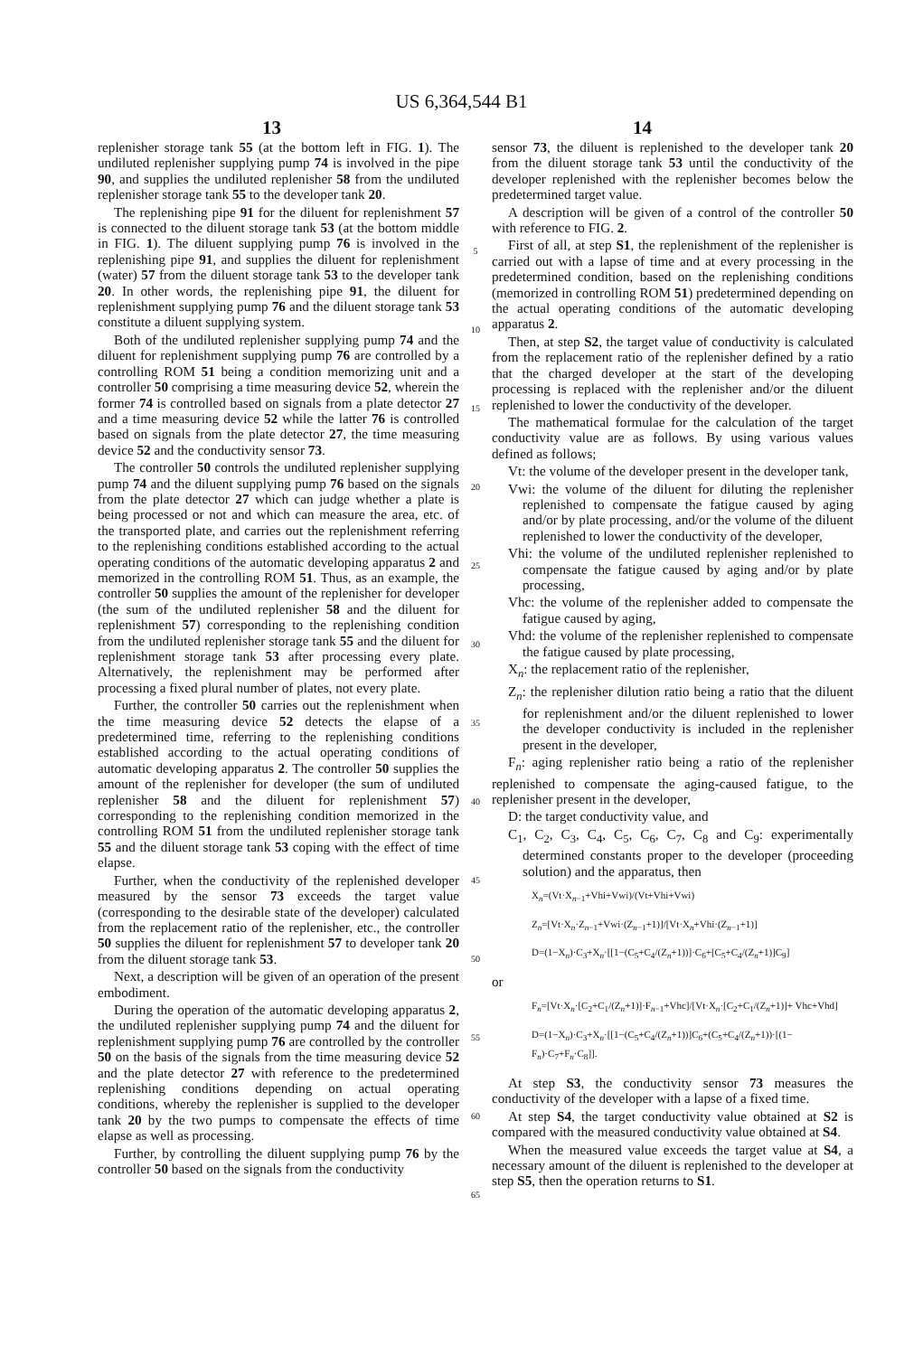US 6,364,544 B1
13 14
replenisher storage tank 55 (at the bottom left in FIG. 1). The undiluted replenisher supplying pump 74 is involved in the pipe 90, and supplies the undiluted replenisher 58 from the undiluted replenisher storage tank 55 to the developer tank 20.
The replenishing pipe 91 for the diluent for replenishment 57 is connected to the diluent storage tank 53 (at the bottom middle in FIG. 1). The diluent supplying pump 76 is involved in the replenishing pipe 91, and supplies the diluent for replenishment (water) 57 from the diluent storage tank 53 to the developer tank 20. In other words, the replenishing pipe 91, the diluent for replenishment supplying pump 76 and the diluent storage tank 53 constitute a diluent supplying system.
Both of the undiluted replenisher supplying pump 74 and the diluent for replenishment supplying pump 76 are controlled by a controlling ROM 51 being a condition memorizing unit and a controller 50 comprising a time measuring device 52, wherein the former 74 is controlled based on signals from a plate detector 27 and a time measuring device 52 while the latter 76 is controlled based on signals from the plate detector 27, the time measuring device 52 and the conductivity sensor 73.
The controller 50 controls the undiluted replenisher supplying pump 74 and the diluent supplying pump 76 based on the signals from the plate detector 27 which can judge whether a plate is being processed or not and which can measure the area, etc. of the transported plate, and carries out the replenishment referring to the replenishing conditions established according to the actual operating conditions of the automatic developing apparatus 2 and memorized in the controlling ROM 51. Thus, as an example, the controller 50 supplies the amount of the replenisher for developer (the sum of the undiluted replenisher 58 and the diluent for replenishment 57) corresponding to the replenishing condition from the undiluted replenisher storage tank 55 and the diluent for replenishment storage tank 53 after processing every plate. Alternatively, the replenishment may be performed after processing a fixed plural number of plates, not every plate.
Further, the controller 50 carries out the replenishment when the time measuring device 52 detects the elapse of a predetermined time, referring to the replenishing conditions established according to the actual operating conditions of automatic developing apparatus 2. The controller 50 supplies the amount of the replenisher for developer (the sum of undiluted replenisher 58 and the diluent for replenishment 57) corresponding to the replenishing condition memorized in the controlling ROM 51 from the undiluted replenisher storage tank 55 and the diluent storage tank 53 coping with the effect of time elapse.
Further, when the conductivity of the replenished developer measured by the sensor 73 exceeds the target value (corresponding to the desirable state of the developer) calculated from the replacement ratio of the replenisher, etc., the controller 50 supplies the diluent for replenishment 57 to developer tank 20 from the diluent storage tank 53.
Next, a description will be given of an operation of the present embodiment.
During the operation of the automatic developing apparatus 2, the undiluted replenisher supplying pump 74 and the diluent for replenishment supplying pump 76 are controlled by the controller 50 on the basis of the signals from the time measuring device 52 and the plate detector 27 with reference to the predetermined replenishing conditions depending on actual operating conditions, whereby the replenisher is supplied to the developer tank 20 by the two pumps to compensate the effects of time elapse as well as processing.
Further, by controlling the diluent supplying pump 76 by the controller 50 based on the signals from the conductivity
5
10
15
20
25
30
35
40
45
50
55
60
65
sensor 73, the diluent is replenished to the developer tank 20 from the diluent storage tank 53 until the conductivity of the developer replenished with the replenisher becomes below the predetermined target value.
A description will be given of a control of the controller 50 with reference to FIG. 2.
First of all, at step S1, the replenishment of the replenisher is carried out with a lapse of time and at every processing in the predetermined condition, based on the replenishing conditions (memorized in controlling ROM 51) predetermined depending on the actual operating conditions of the automatic developing apparatus 2.
Then, at step S2, the target value of conductivity is calculated from the replacement ratio of the replenisher defined by a ratio that the charged developer at the start of the developing processing is replaced with the replenisher and/or the diluent replenished to lower the conductivity of the developer.
The mathematical formulae for the calculation of the target conductivity value are as follows. By using various values defined as follows;
Vt: the volume of the developer present in the developer tank,
Vwi: the volume of the diluent for diluting the replenisher replenished to compensate the fatigue caused by aging and/or by plate processing, and/or the volume of the diluent replenished to lower the conductivity of the developer,
Vhi: the volume of the undiluted replenisher replenished to compensate the fatigue caused by aging and/or by plate processing,
Vhc: the volume of the replenisher added to compensate the fatigue caused by aging,
Vhd: the volume of the replenisher replenished to compensate the fatigue caused by plate processing,
X<sub>n</sub>: the replacement ratio of the replenisher,
Z<sub>n</sub>: the replenisher dilution ratio being a ratio that the diluent for replenishment and/or the diluent replenished to lower the developer conductivity is included in the replenisher present in the developer,
F<sub>n</sub>: aging replenisher ratio being a ratio of the replenisher replenished to compensate the aging-caused fatigue, to the replenisher present in the developer,
D: the target conductivity value, and
C<sub>1</sub>, C<sub>2</sub>, C<sub>3</sub>, C<sub>4</sub>, C<sub>5</sub>, C<sub>6</sub>, C<sub>7</sub>, C<sub>8</sub> and C<sub>9</sub>: experimentally determined constants proper to the developer (proceeding solution) and the apparatus, then
X<sub>n</sub>=(Vt·X<sub>n−1</sub>+Vhi+Vwi)/(Vt+Vhi+Vwi)
Z<sub>n</sub>=[Vt·X<sub>n</sub>·Z<sub>n−1</sub>+Vwi·(Z<sub>n−1</sub>+1)]/[Vt·X<sub>n</sub>+Vhi·(Z<sub>n−1</sub>+1)]
D=(1−X<sub>n</sub>)·C<sub>3</sub>+X<sub>n</sub>·[[1−(C<sub>5</sub>+C<sub>4</sub>/(Z<sub>n</sub>+1))]·C<sub>6</sub>+[C<sub>5</sub>+C<sub>4</sub>/(Z<sub>n</sub>+1)]C<sub>9</sub>]
or
F<sub>n</sub>=[Vt·X<sub>n</sub>·[C<sub>2</sub>+C<sub>1</sub>/(Z<sub>n</sub>+1)]·F<sub>n−1</sub>+Vhc]/[Vt·X<sub>n</sub>·[C<sub>2</sub>+C<sub>1</sub>/(Z<sub>n</sub>+1)]+ Vhc+Vhd]
D=(1−X<sub>n</sub>)·C<sub>3</sub>+X<sub>n</sub>·[[1−(C<sub>5</sub>+C<sub>4</sub>/(Z<sub>n</sub>+1))]C<sub>6</sub>+(C<sub>5</sub>+C<sub>4</sub>/(Z<sub>n</sub>+1))·[(1− F<sub>n</sub>)·C<sub>7</sub>+F<sub>n</sub>·C<sub>8</sub>]].
At step S3, the conductivity sensor 73 measures the conductivity of the developer with a lapse of a fixed time.
At step S4, the target conductivity value obtained at S2 is compared with the measured conductivity value obtained at S4.
When the measured value exceeds the target value at S4, a necessary amount of the diluent is replenished to the developer at step S5, then the operation returns to S1.